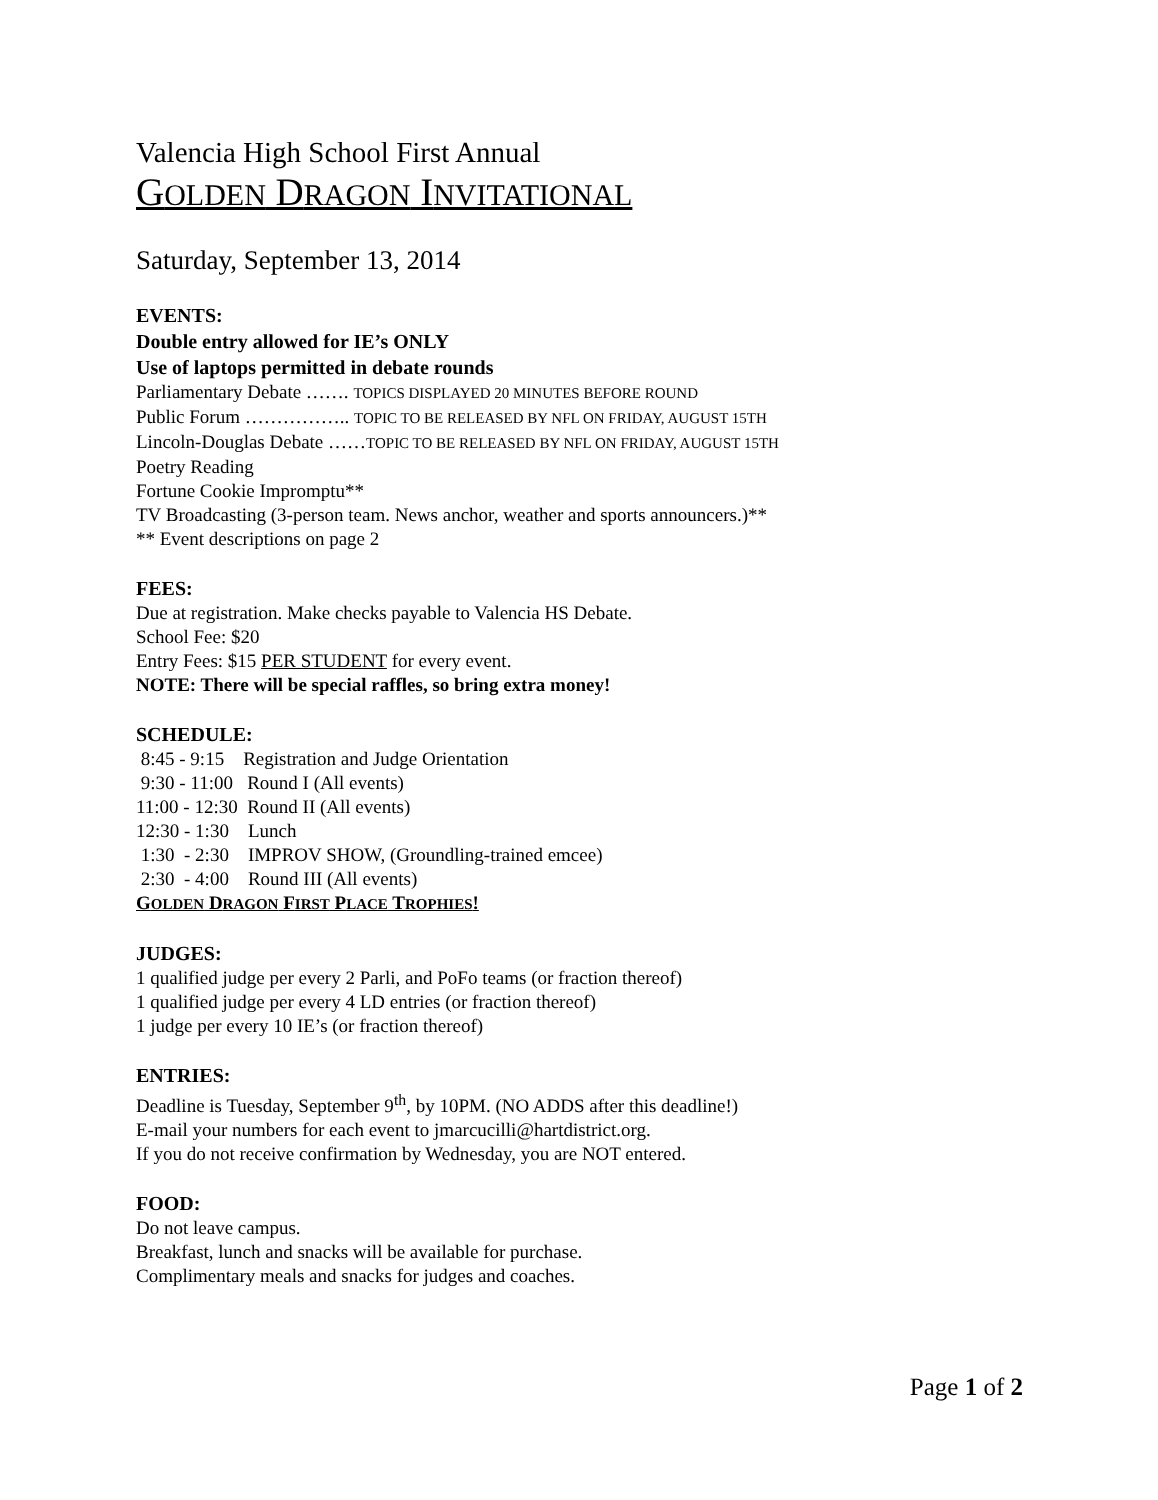Valencia High School First Annual
GOLDEN DRAGON INVITATIONAL
Saturday, September 13, 2014
EVENTS:
Double entry allowed for IE’s ONLY
Use of laptops permitted in debate rounds
Parliamentary Debate ……. TOPICS DISPLAYED 20 MINUTES BEFORE ROUND
Public Forum …………….. TOPIC TO BE RELEASED BY NFL ON FRIDAY, AUGUST 15TH
Lincoln-Douglas Debate ……TOPIC TO BE RELEASED BY NFL ON FRIDAY, AUGUST 15TH
Poetry Reading
Fortune Cookie Impromptu**
TV Broadcasting (3-person team. News anchor, weather and sports announcers.)**
** Event descriptions on page 2
FEES:
Due at registration. Make checks payable to Valencia HS Debate.
School Fee: $20
Entry Fees: $15 PER STUDENT for every event.
NOTE: There will be special raffles, so bring extra money!
SCHEDULE:
8:45 - 9:15 Registration and Judge Orientation
9:30 - 11:00 Round I (All events)
11:00 - 12:30 Round II (All events)
12:30 - 1:30 Lunch
1:30 - 2:30 IMPROV SHOW, (Groundling-trained emcee)
2:30 - 4:00 Round III (All events)
GOLDEN DRAGON FIRST PLACE TROPHIES!
JUDGES:
1 qualified judge per every 2 Parli, and PoFo teams (or fraction thereof)
1 qualified judge per every 4 LD entries (or fraction thereof)
1 judge per every 10 IE’s (or fraction thereof)
ENTRIES:
Deadline is Tuesday, September 9<sup>th</sup>, by 10PM. (NO ADDS after this deadline!)
E-mail your numbers for each event to jmarcucilli@hartdistrict.org.
If you do not receive confirmation by Wednesday, you are NOT entered.
FOOD:
Do not leave campus.
Breakfast, lunch and snacks will be available for purchase.
Complimentary meals and snacks for judges and coaches.
Page 1 of 2